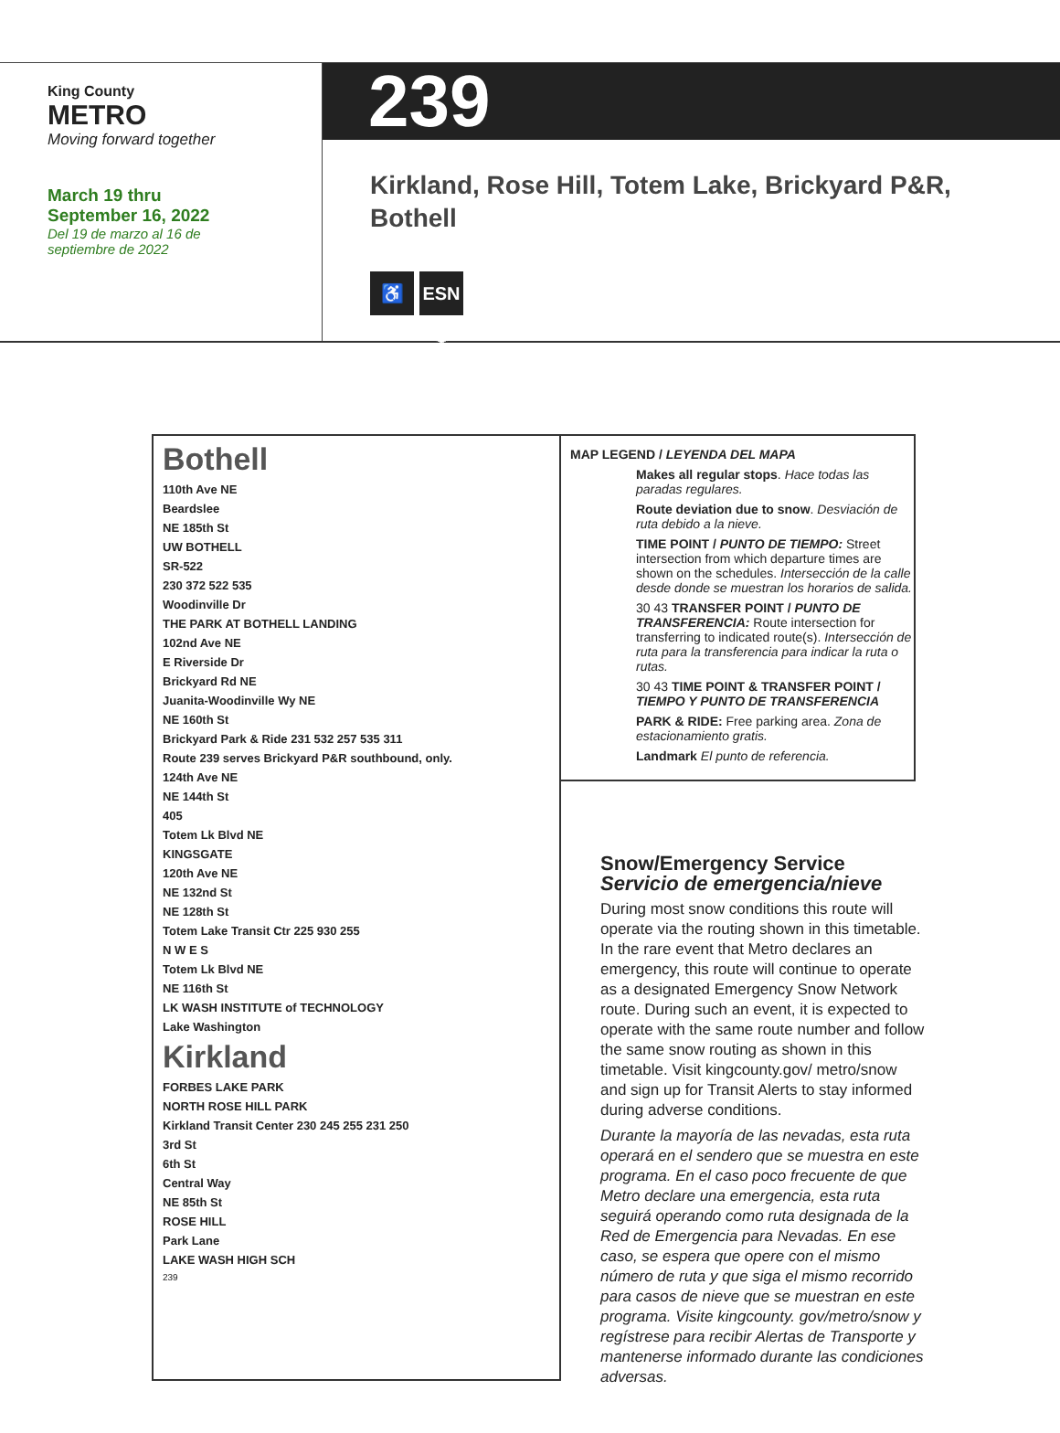King County
METRO
Moving forward together
March 19 thru
September 16, 2022
Del 19 de marzo al 16 de
septiembre de 2022
239
Kirkland, Rose Hill, Totem Lake, Brickyard P&R,
Bothell
♿ ESN ❄
Bothell
110th Ave NE
Beardslee
NE 185th St
UW BOTHELL
SR-522
230 372 522 535
Woodinville Dr
THE PARK AT BOTHELL LANDING
102nd Ave NE
E Riverside Dr
Brickyard Rd NE
Juanita-Woodinville Wy NE
NE 160th St
Brickyard Park & Ride 231 532 257 535 311
Route 239 serves Brickyard P&R southbound, only.
124th Ave NE
NE 144th St
405
Totem Lk Blvd NE
KINGSGATE
120th Ave NE
NE 132nd St
NE 128th St
Totem Lake Transit Ctr 225 930 255
N W E S
Totem Lk Blvd NE
NE 116th St
LK WASH INSTITUTE of TECHNOLOGY
Lake Washington
Kirkland
FORBES LAKE PARK
NORTH ROSE HILL PARK
Kirkland Transit Center 230 245 255 231 250
3rd St
6th St
Central Way
NE 85th St
ROSE HILL
Park Lane
LAKE WASH HIGH SCH
239
MAP LEGEND / LEYENDA DEL MAPA
Makes all regular stops. Hace todas las paradas regulares.
Route deviation due to snow. Desviación de ruta debido a la nieve.
TIME POINT / PUNTO DE TIEMPO: Street intersection from which departure times are shown on the schedules. Intersección de la calle desde donde se muestran los horarios de salida.
30 43 TRANSFER POINT / PUNTO DE TRANSFERENCIA: Route intersection for transferring to indicated route(s). Intersección de ruta para la transferencia para indicar la ruta o rutas.
30 43 TIME POINT & TRANSFER POINT / TIEMPO Y PUNTO DE TRANSFERENCIA
PARK & RIDE: Free parking area. Zona de estacionamiento gratis.
Landmark El punto de referencia.
Snow/Emergency Service
Servicio de emergencia/nieve
During most snow conditions this route will operate via the routing shown in this timetable. In the rare event that Metro declares an emergency, this route will continue to operate as a designated Emergency Snow Network route. During such an event, it is expected to operate with the same route number and follow the same snow routing as shown in this timetable. Visit kingcounty.gov/ metro/snow and sign up for Transit Alerts to stay informed during adverse conditions.
Durante la mayoría de las nevadas, esta ruta operará en el sendero que se muestra en este programa. En el caso poco frecuente de que Metro declare una emergencia, esta ruta seguirá operando como ruta designada de la Red de Emergencia para Nevadas. En ese caso, se espera que opere con el mismo número de ruta y que siga el mismo recorrido para casos de nieve que se muestran en este programa. Visite kingcounty. gov/metro/snow y regístrese para recibir Alertas de Transporte y mantenerse informado durante las condiciones adversas.